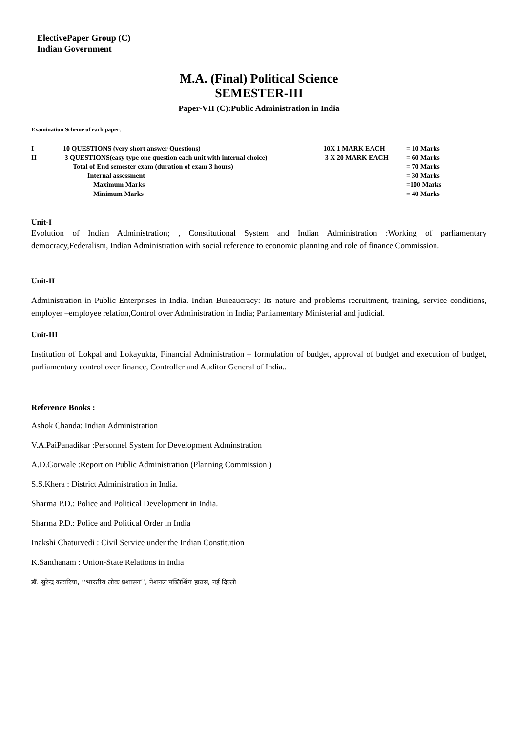ElectivePaper Group (C)
Indian Government
M.A. (Final) Political Science
SEMESTER-III
Paper-VII (C):Public Administration in India
Examination Scheme of each paper:
| I | 10 QUESTIONS (very short answer Questions) | 10X 1 MARK EACH | = 10 Marks |
| II | 3 QUESTIONS(easy type one question each unit with internal choice) | 3 X 20 MARK EACH | = 60 Marks |
| | Total of End semester exam (duration of exam 3 hours) | | = 70 Marks |
| | Internal assessment | | = 30 Marks |
| | Maximum Marks | | =100 Marks |
| | Minimum Marks | | = 40 Marks |
Unit-I
Evolution of Indian Administration; , Constitutional System and Indian Administration :Working of parliamentary democracy,Federalism, Indian Administration with social reference to economic planning and role of finance Commission.
Unit-II
Administration in Public Enterprises in India. Indian Bureaucracy: Its nature and problems recruitment, training, service conditions, employer –employee relation,Control over Administration in India; Parliamentary Ministerial and judicial.
Unit-III
Institution of Lokpal and Lokayukta, Financial Administration – formulation of budget, approval of budget and execution of budget, parliamentary control over finance, Controller and Auditor General of India..
Reference Books :
Ashok Chanda: Indian Administration
V.A.PaiPanadikar :Personnel System for Development Adminstration
A.D.Gorwale :Report on Public Administration (Planning Commission )
S.S.Khera : District Administration in India.
Sharma P.D.: Police and Political Development in India.
Sharma P.D.: Police and Political Order in India
Inakshi Chaturvedi : Civil Service under the Indian Constitution
K.Santhanam : Union-State Relations in India
डॉ. सुरेन्द्र कटारिया, ‘‘भारतीय लोक प्रशासन’’, नेशनल पब्लिशिंग हाउस, नई दिल्ली